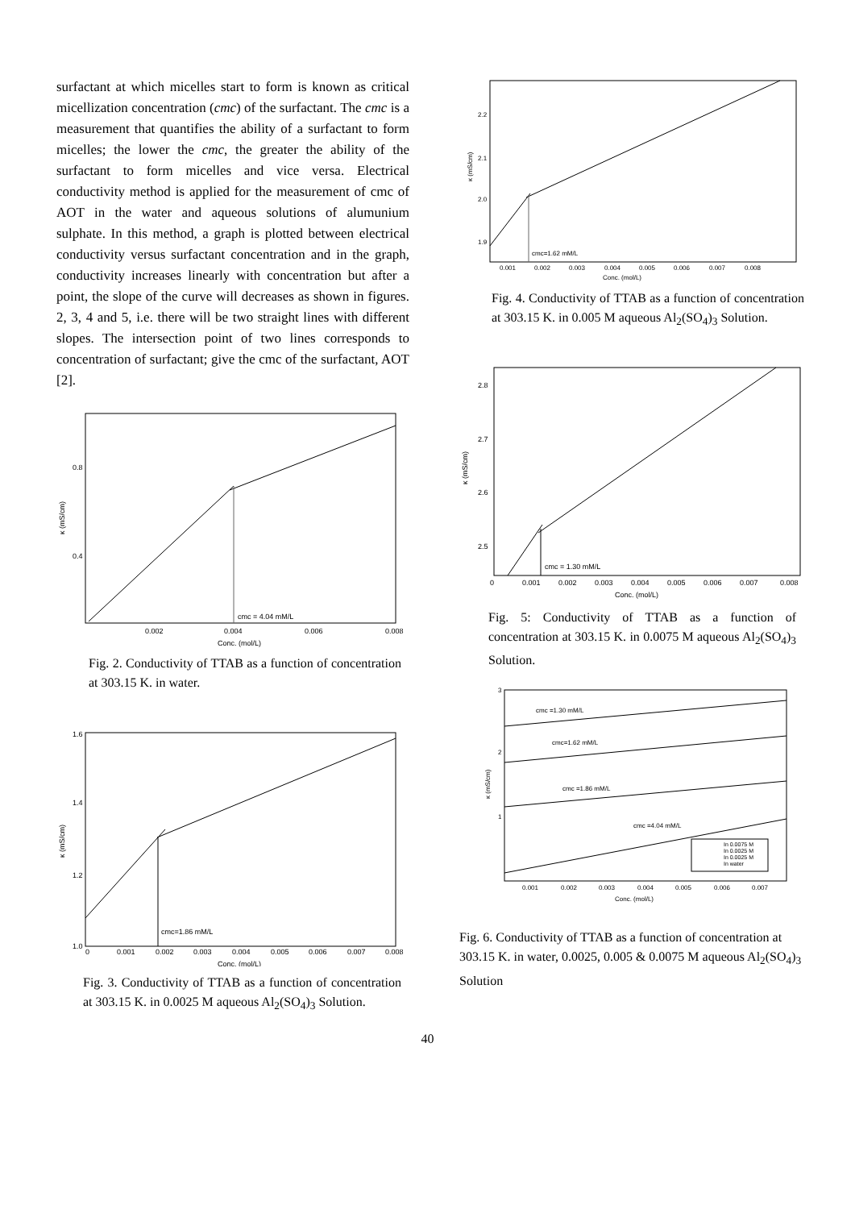surfactant at which micelles start to form is known as critical micellization concentration (cmc) of the surfactant. The cmc is a measurement that quantifies the ability of a surfactant to form micelles; the lower the cmc, the greater the ability of the surfactant to form micelles and vice versa. Electrical conductivity method is applied for the measurement of cmc of AOT in the water and aqueous solutions of alumunium sulphate. In this method, a graph is plotted between electrical conductivity versus surfactant concentration and in the graph, conductivity increases linearly with concentration but after a point, the slope of the curve will decreases as shown in figures. 2, 3, 4 and 5, i.e. there will be two straight lines with different slopes. The intersection point of two lines corresponds to concentration of surfactant; give the cmc of the surfactant, AOT [2].
cmc = 4.04 mM/L
0.8
0.4
0.002
0.004
0.006
0.008
Conc. (mol/L)
κ (mS/cm)
Fig. 2. Conductivity of TTAB as a function of concentration at 303.15 K. in water.
cmc=1.86 mM/L
1.6
1.4
1.2
1.0
0
0.001
0.002
0.003
0.004
0.005
0.006
0.007
0.008
Conc. (mol/L)
κ (mS/cm)
Fig. 3. Conductivity of TTAB as a function of concentration at 303.15 K. in 0.0025 M aqueous Al<sub>2</sub>(SO<sub>4</sub>)<sub>3</sub> Solution.
cmc=1.62 mM/L
2.2
2.1
2.0
1.9
0.001
0.002
0.003
0.004
0.005
0.006
0.007
0.008
Conc. (mol/L)
κ (mS/cm)
Fig. 4. Conductivity of TTAB as a function of concentration at 303.15 K. in 0.005 M aqueous Al<sub>2</sub>(SO<sub>4</sub>)<sub>3</sub> Solution.
cmc = 1.30 mM/L
2.8
2.7
2.6
2.5
0
0.001
0.002
0.003
0.004
0.005
0.006
0.007
0.008
Conc. (mol/L)
κ (mS/cm)
Fig. 5: Conductivity of TTAB as a function of concentration at 303.15 K. in 0.0075 M aqueous Al<sub>2</sub>(SO<sub>4</sub>)<sub>3</sub> Solution.
cmc =1.30 mM/L
cmc=1.62 mM/L
cmc =1.86 mM/L
cmc =4.04 mM/L
In 0.0075 M
In 0.0025 M
In 0.0025 M
In water
3
2
1
0.001
0.002
0.003
0.004
0.005
0.006
0.007
Conc. (mol/L)
κ (mS/cm)
Fig. 6. Conductivity of TTAB as a function of concentration at 303.15 K. in water, 0.0025, 0.005 & 0.0075 M aqueous Al<sub>2</sub>(SO<sub>4</sub>)<sub>3</sub> Solution
40